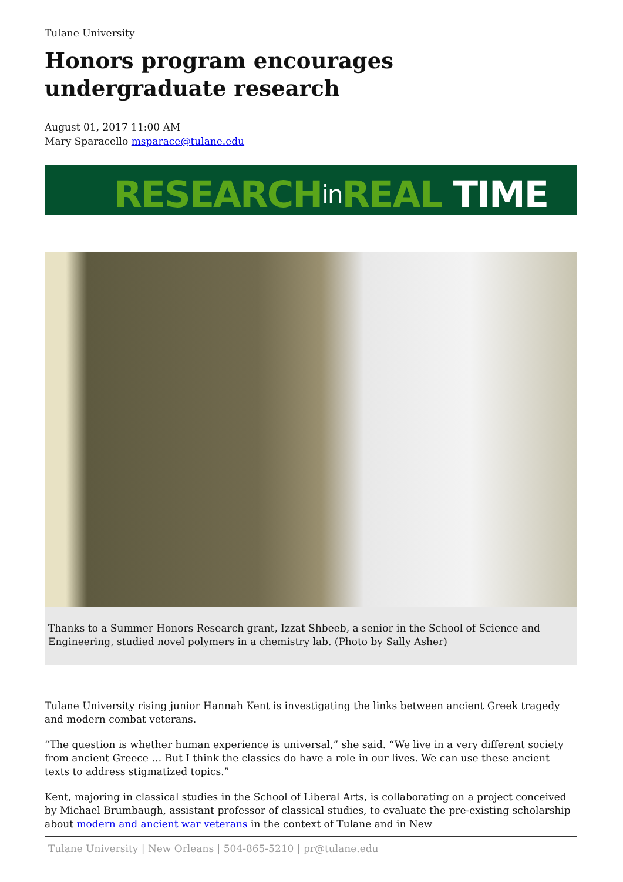Tulane University
Honors program encourages undergraduate research
August 01, 2017 11:00 AM
Mary Sparacello msparace@tulane.edu
RESEARCH in REAL TIME
Thanks to a Summer Honors Research grant, Izzat Shbeeb, a senior in the School of Science and Engineering, studied novel polymers in a chemistry lab. (Photo by Sally Asher)
Tulane University rising junior Hannah Kent is investigating the links between ancient Greek tragedy and modern combat veterans.
“The question is whether human experience is universal,” she said. “We live in a very different society from ancient Greece … But I think the classics do have a role in our lives. We can use these ancient texts to address stigmatized topics.”
Kent, majoring in classical studies in the School of Liberal Arts, is collaborating on a project conceived by Michael Brumbaugh, assistant professor of classical studies, to evaluate the pre-existing scholarship about modern and ancient war veterans in the context of Tulane and in New
Tulane University | New Orleans | 504-865-5210 | pr@tulane.edu